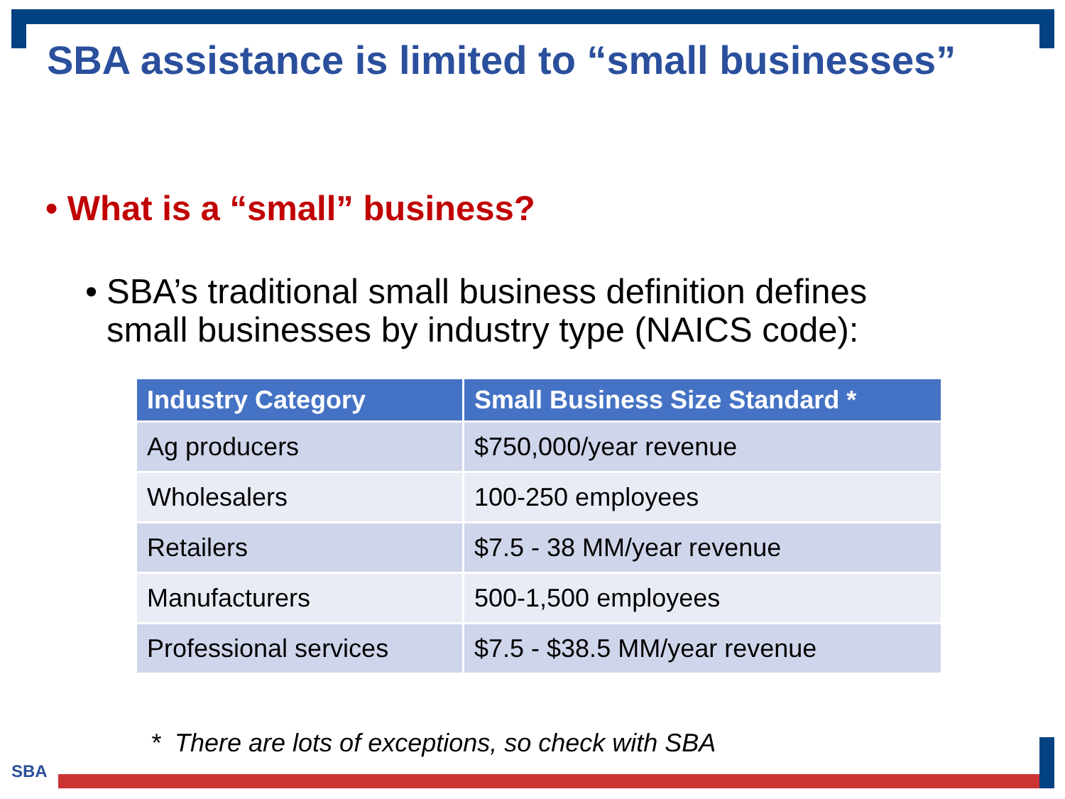SBA assistance is limited to “small businesses”
• What is a “small” business?
• SBA’s traditional small business definition defines
small businesses by industry type (NAICS code):
| Industry Category | Small Business Size Standard * |
| --- | --- |
| Ag producers | $750,000/year revenue |
| Wholesalers | 100-250 employees |
| Retailers | $7.5 - 38 MM/year revenue |
| Manufacturers | 500-1,500 employees |
| Professional services | $7.5 - $38.5 MM/year revenue |
* There are lots of exceptions, so check with SBA
SBA